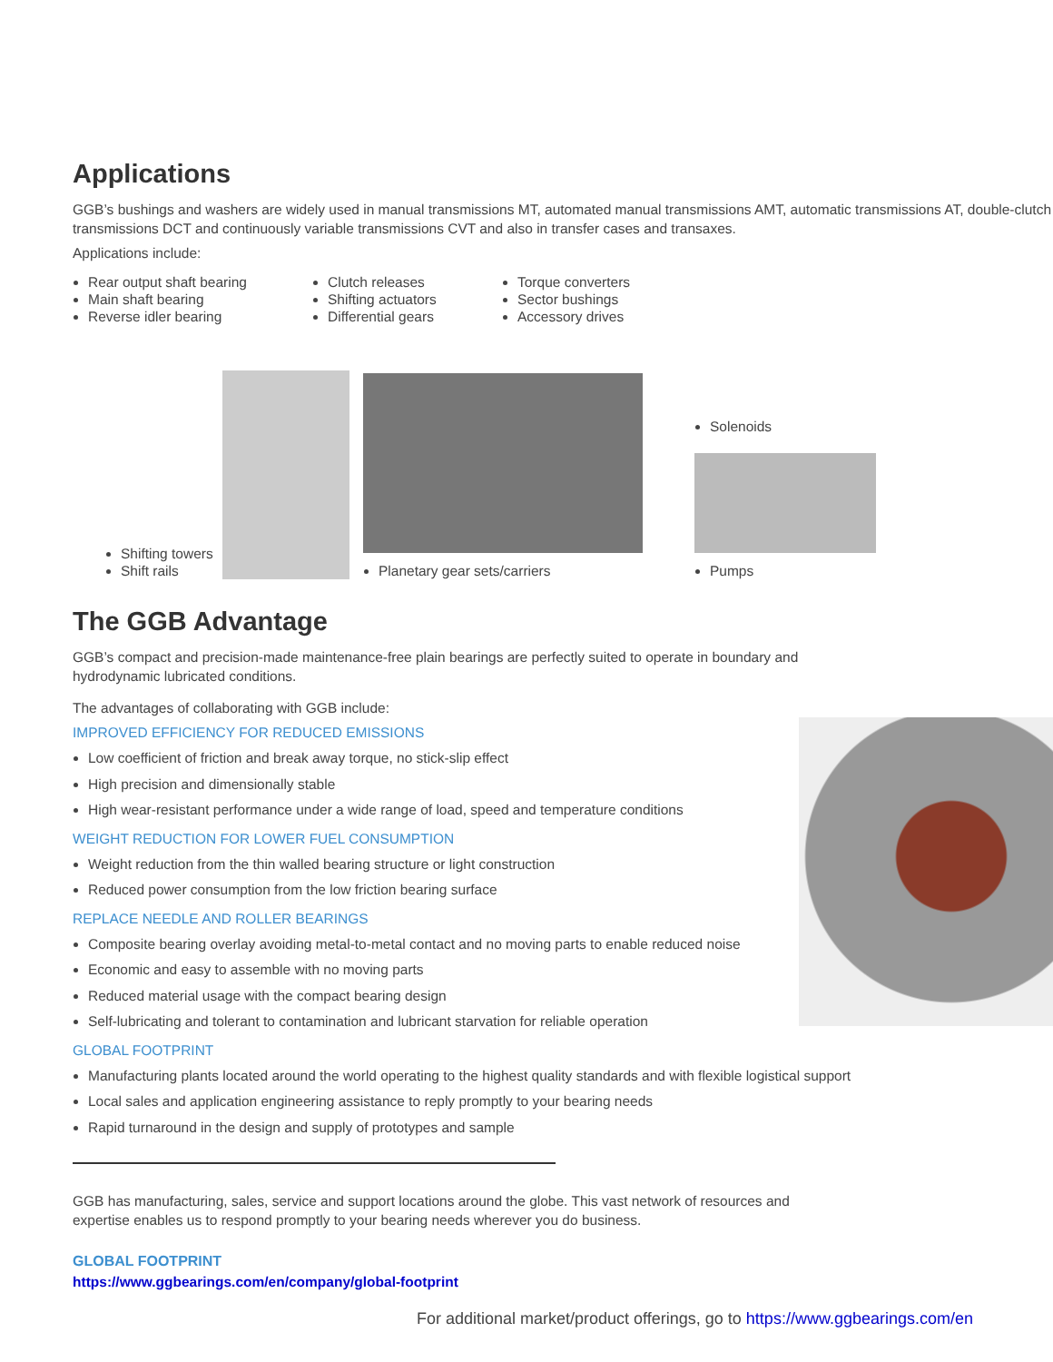Applications
GGB’s bushings and washers are widely used in manual transmissions MT, automated manual transmissions AMT, automatic transmissions AT, double-clutch transmissions DCT and continuously variable transmissions CVT and also in transfer cases and transaxes.
Applications include:
Rear output shaft bearing
Main shaft bearing
Reverse idler bearing
Clutch releases
Shifting actuators
Differential gears
Torque converters
Sector bushings
Accessory drives
Shifting towers
Shift rails
Planetary gear sets/carriers
Solenoids
Pumps
The GGB Advantage
GGB’s compact and precision-made maintenance-free plain bearings are perfectly suited to operate in boundary and hydrodynamic lubricated conditions.
The advantages of collaborating with GGB include:
IMPROVED EFFICIENCY FOR REDUCED EMISSIONS
Low coefficient of friction and break away torque, no stick-slip effect
High precision and dimensionally stable
High wear-resistant performance under a wide range of load, speed and temperature conditions
WEIGHT REDUCTION FOR LOWER FUEL CONSUMPTION
Weight reduction from the thin walled bearing structure or light construction
Reduced power consumption from the low friction bearing surface
REPLACE NEEDLE AND ROLLER BEARINGS
Composite bearing overlay avoiding metal-to-metal contact and no moving parts to enable reduced noise
Economic and easy to assemble with no moving parts
Reduced material usage with the compact bearing design
Self-lubricating and tolerant to contamination and lubricant starvation for reliable operation
GLOBAL FOOTPRINT
Manufacturing plants located around the world operating to the highest quality standards and with flexible logistical support
Local sales and application engineering assistance to reply promptly to your bearing needs
Rapid turnaround in the design and supply of prototypes and sample
GGB has manufacturing, sales, service and support locations around the globe. This vast network of resources and expertise enables us to respond promptly to your bearing needs wherever you do business.
GLOBAL FOOTPRINT
https://www.ggbearings.com/en/company/global-footprint
For additional market/product offerings, go to https://www.ggbearings.com/en